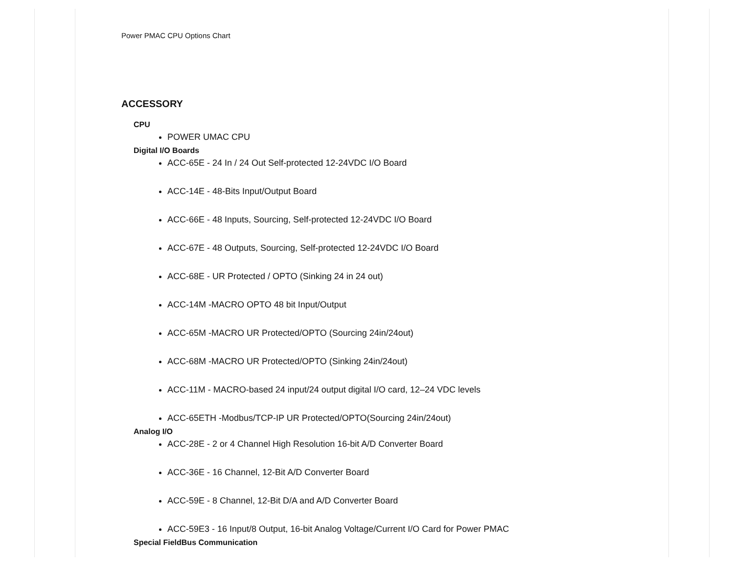Power PMAC CPU Options Chart
ACCESSORY
CPU
POWER UMAC CPU
Digital I/O Boards
ACC-65E - 24 In / 24 Out Self-protected 12-24VDC I/O Board
ACC-14E - 48-Bits Input/Output Board
ACC-66E - 48 Inputs, Sourcing, Self-protected 12-24VDC I/O Board
ACC-67E - 48 Outputs, Sourcing, Self-protected 12-24VDC I/O Board
ACC-68E - UR Protected / OPTO (Sinking 24 in 24 out)
ACC-14M -MACRO OPTO 48 bit Input/Output
ACC-65M -MACRO UR Protected/OPTO (Sourcing 24in/24out)
ACC-68M -MACRO UR Protected/OPTO (Sinking 24in/24out)
ACC-11M - MACRO-based 24 input/24 output digital I/O card, 12–24 VDC levels
ACC-65ETH -Modbus/TCP-IP UR Protected/OPTO(Sourcing 24in/24out)
Analog I/O
ACC-28E - 2 or 4 Channel High Resolution 16-bit A/D Converter Board
ACC-36E - 16 Channel, 12-Bit A/D Converter Board
ACC-59E - 8 Channel, 12-Bit D/A and A/D Converter Board
ACC-59E3 - 16 Input/8 Output, 16-bit Analog Voltage/Current I/O Card for Power PMAC
Special FieldBus Communication